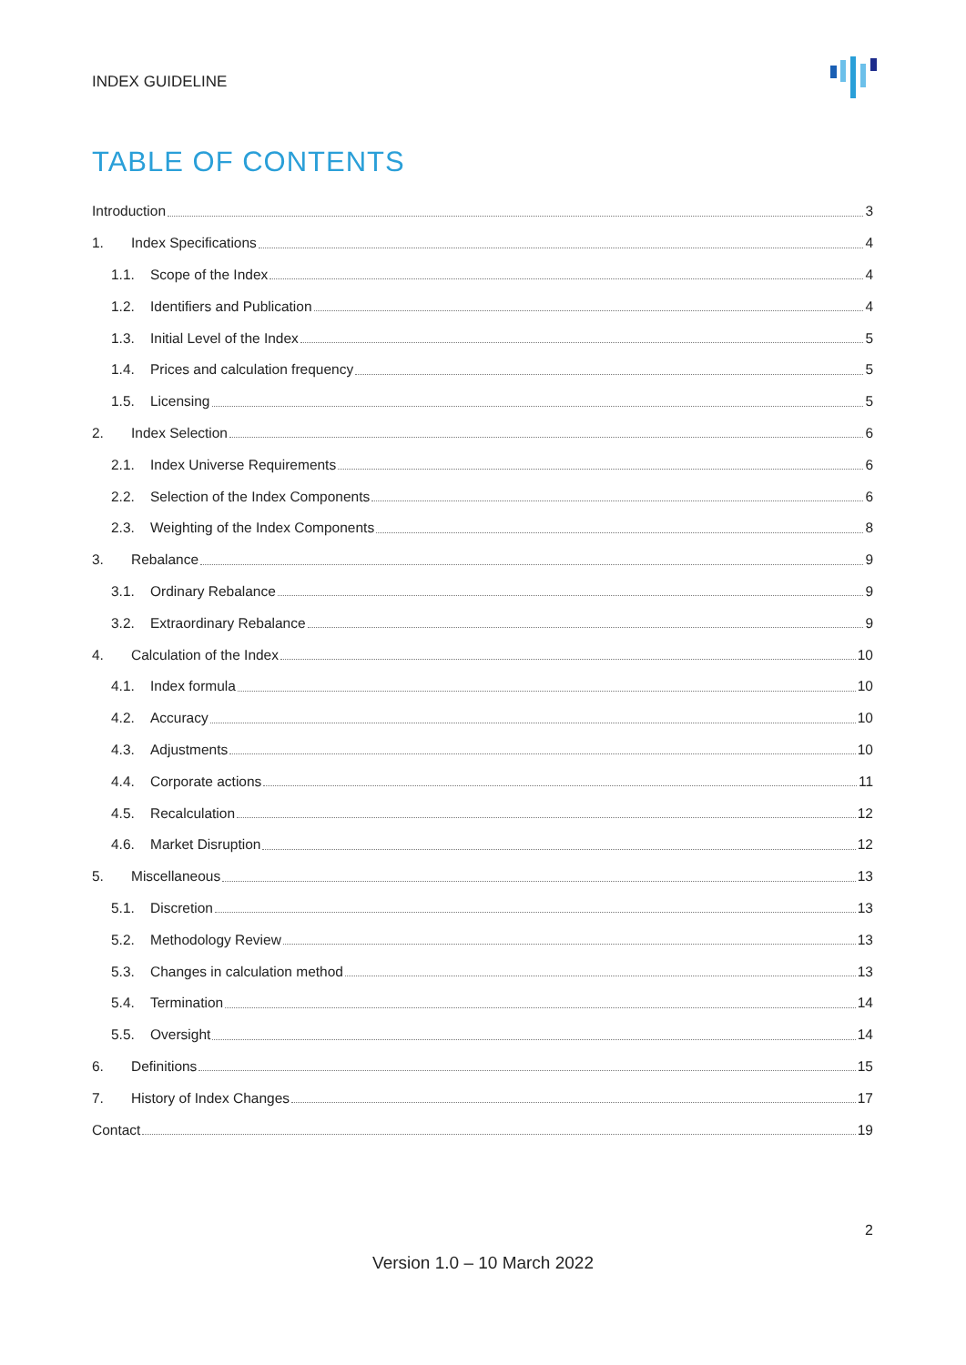INDEX GUIDELINE
TABLE OF CONTENTS
Introduction 3
1. Index Specifications 4
1.1. Scope of the Index 4
1.2. Identifiers and Publication 4
1.3. Initial Level of the Index 5
1.4. Prices and calculation frequency 5
1.5. Licensing 5
2. Index Selection 6
2.1. Index Universe Requirements 6
2.2. Selection of the Index Components 6
2.3. Weighting of the Index Components 8
3. Rebalance 9
3.1. Ordinary Rebalance 9
3.2. Extraordinary Rebalance 9
4. Calculation of the Index 10
4.1. Index formula 10
4.2. Accuracy 10
4.3. Adjustments 10
4.4. Corporate actions 11
4.5. Recalculation 12
4.6. Market Disruption 12
5. Miscellaneous 13
5.1. Discretion 13
5.2. Methodology Review 13
5.3. Changes in calculation method 13
5.4. Termination 14
5.5. Oversight 14
6. Definitions 15
7. History of Index Changes 17
Contact 19
2
Version 1.0 – 10 March 2022